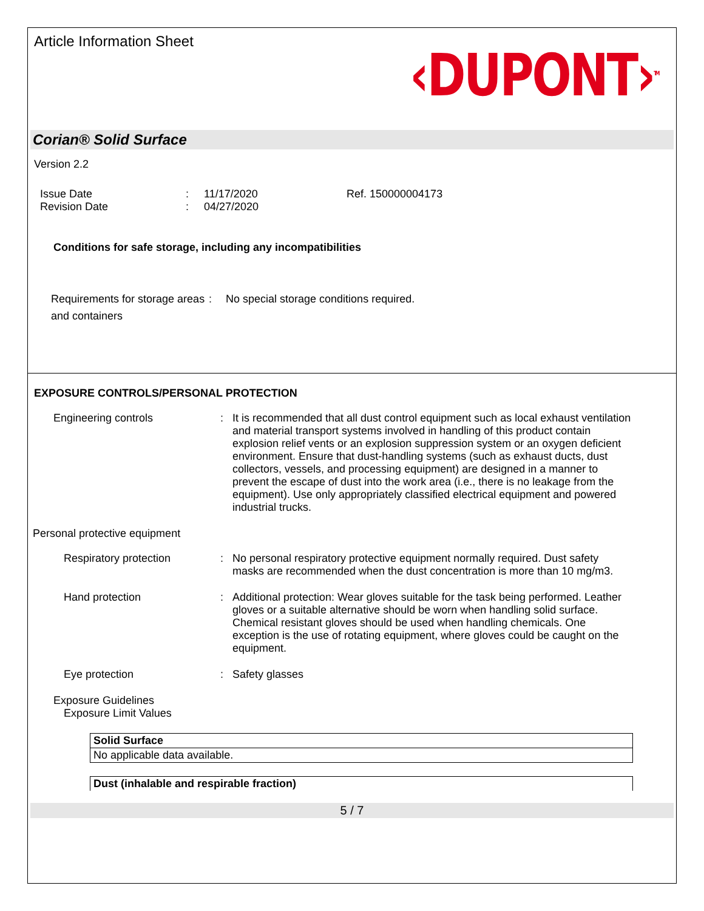Article Information Sheet
‹DUPONT›<sup>TM</sup>
Corian® Solid Surface
Version 2.2
Issue Date
Revision Date
:
:
11/17/2020
04/27/2020
Ref. 150000004173
Conditions for safe storage, including any incompatibilities
Requirements for storage areas and containers
: No special storage conditions required.
EXPOSURE CONTROLS/PERSONAL PROTECTION
Engineering controls : It is recommended that all dust control equipment such as local exhaust ventilation and material transport systems involved in handling of this product contain explosion relief vents or an explosion suppression system or an oxygen deficient environment. Ensure that dust-handling systems (such as exhaust ducts, dust collectors, vessels, and processing equipment) are designed in a manner to prevent the escape of dust into the work area (i.e., there is no leakage from the equipment). Use only appropriately classified electrical equipment and powered industrial trucks.
Personal protective equipment
Respiratory protection : No personal respiratory protective equipment normally required. Dust safety masks are recommended when the dust concentration is more than 10 mg/m3.
Hand protection : Additional protection: Wear gloves suitable for the task being performed. Leather gloves or a suitable alternative should be worn when handling solid surface. Chemical resistant gloves should be used when handling chemicals. One exception is the use of rotating equipment, where gloves could be caught on the equipment.
Eye protection : Safety glasses
Exposure Guidelines
Exposure Limit Values
| Solid Surface |
| No applicable data available. |
| Dust (inhalable and respirable fraction) |
5 / 7